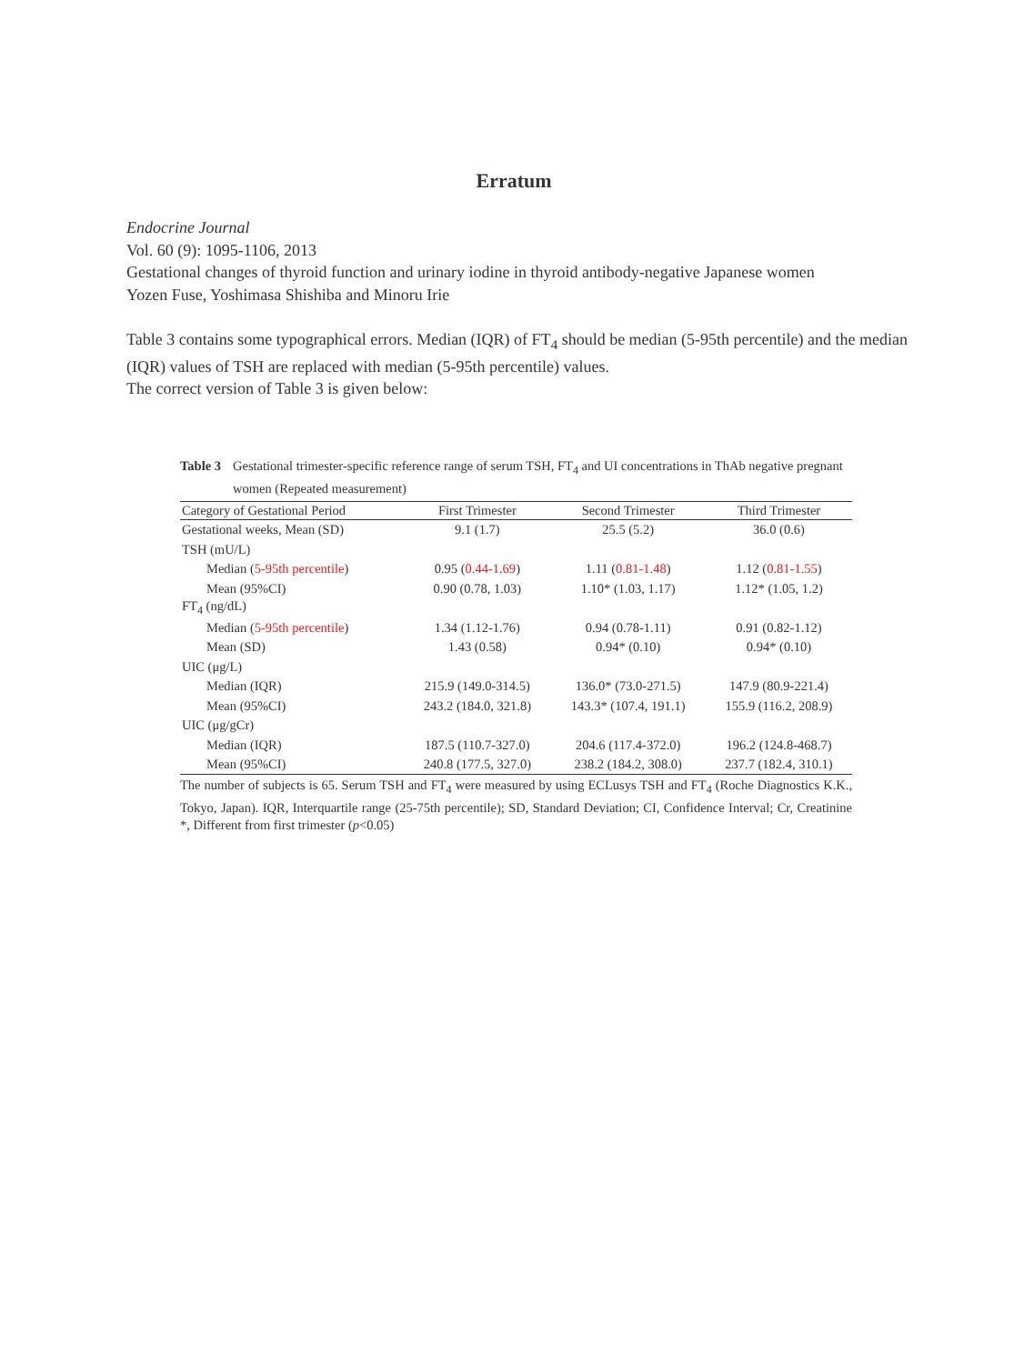Erratum
Endocrine Journal
Vol. 60 (9): 1095-1106, 2013
Gestational changes of thyroid function and urinary iodine in thyroid antibody-negative Japanese women
Yozen Fuse, Yoshimasa Shishiba and Minoru Irie
Table 3 contains some typographical errors. Median (IQR) of FT<sub>4</sub> should be median (5-95th percentile) and the median (IQR) values of TSH are replaced with median (5-95th percentile) values.
The correct version of Table 3 is given below:
Table 3 Gestational trimester-specific reference range of serum TSH, FT<sub>4</sub> and UI concentrations in ThAb negative pregnant women (Repeated measurement)
| Category of Gestational Period | First Trimester | Second Trimester | Third Trimester |
| --- | --- | --- | --- |
| Gestational weeks, Mean (SD) | 9.1 (1.7) | 25.5 (5.2) | 36.0 (0.6) |
| TSH (mU/L) | | | |
| Median ( 5-95th percentile ) | 0.95 ( 0.44-1.69 ) | 1.11 ( 0.81-1.48 ) | 1.12 ( 0.81-1.55 ) |
| Mean (95%CI) | 0.90 (0.78, 1.03) | 1.10* (1.03, 1.17) | 1.12* (1.05, 1.2) |
| FT<sub>4</sub> (ng/dL) | | | |
| Median ( 5-95th percentile ) | 1.34 (1.12-1.76) | 0.94 (0.78-1.11) | 0.91 (0.82-1.12) |
| Mean (SD) | 1.43 (0.58) | 0.94* (0.10) | 0.94* (0.10) |
| UIC (μg/L) | | | |
| Median (IQR) | 215.9 (149.0-314.5) | 136.0* (73.0-271.5) | 147.9 (80.9-221.4) |
| Mean (95%CI) | 243.2 (184.0, 321.8) | 143.3* (107.4, 191.1) | 155.9 (116.2, 208.9) |
| UIC (μg/gCr) | | | |
| Median (IQR) | 187.5 (110.7-327.0) | 204.6 (117.4-372.0) | 196.2 (124.8-468.7) |
| Mean (95%CI) | 240.8 (177.5, 327.0) | 238.2 (184.2, 308.0) | 237.7 (182.4, 310.1) |
The number of subjects is 65. Serum TSH and FT<sub>4</sub> were measured by using ECLusys TSH and FT<sub>4</sub> (Roche Diagnostics K.K., Tokyo, Japan). IQR, Interquartile range (25-75th percentile); SD, Standard Deviation; CI, Confidence Interval; Cr, Creatinine *, Different from first trimester (p<0.05)